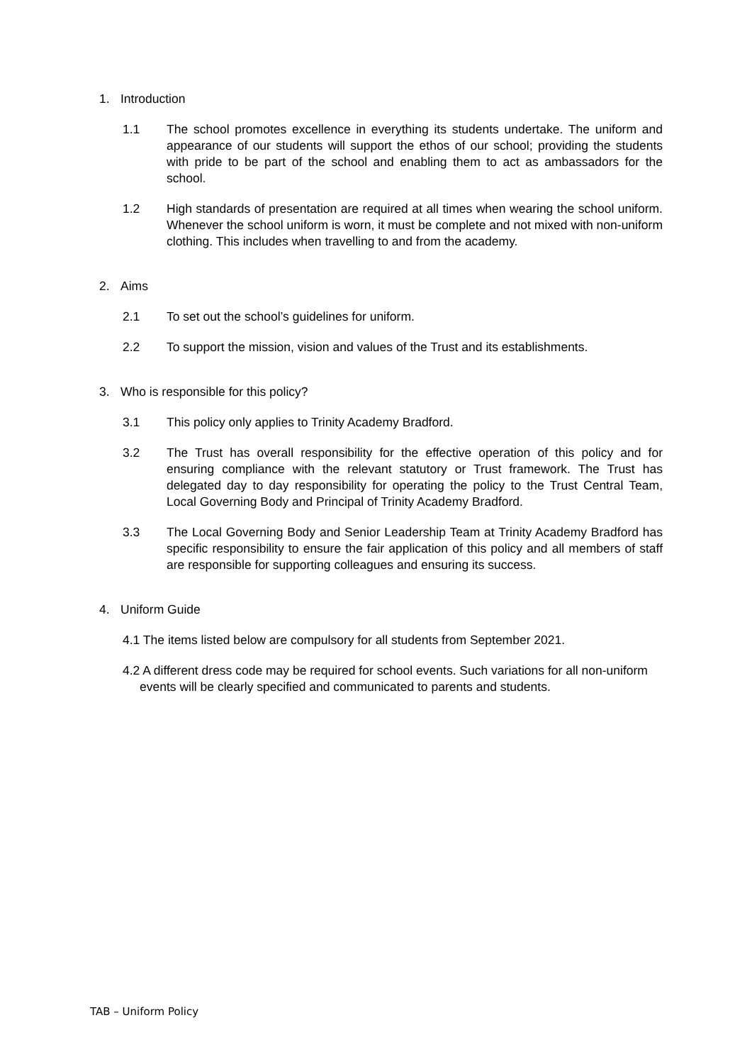1. Introduction
1.1 The school promotes excellence in everything its students undertake. The uniform and appearance of our students will support the ethos of our school; providing the students with pride to be part of the school and enabling them to act as ambassadors for the school.
1.2 High standards of presentation are required at all times when wearing the school uniform. Whenever the school uniform is worn, it must be complete and not mixed with non-uniform clothing. This includes when travelling to and from the academy.
2. Aims
2.1 To set out the school’s guidelines for uniform.
2.2 To support the mission, vision and values of the Trust and its establishments.
3. Who is responsible for this policy?
3.1 This policy only applies to Trinity Academy Bradford.
3.2 The Trust has overall responsibility for the effective operation of this policy and for ensuring compliance with the relevant statutory or Trust framework. The Trust has delegated day to day responsibility for operating the policy to the Trust Central Team, Local Governing Body and Principal of Trinity Academy Bradford.
3.3 The Local Governing Body and Senior Leadership Team at Trinity Academy Bradford has specific responsibility to ensure the fair application of this policy and all members of staff are responsible for supporting colleagues and ensuring its success.
4. Uniform Guide
4.1 The items listed below are compulsory for all students from September 2021.
4.2 A different dress code may be required for school events. Such variations for all non-uniform events will be clearly specified and communicated to parents and students.
TAB – Uniform Policy